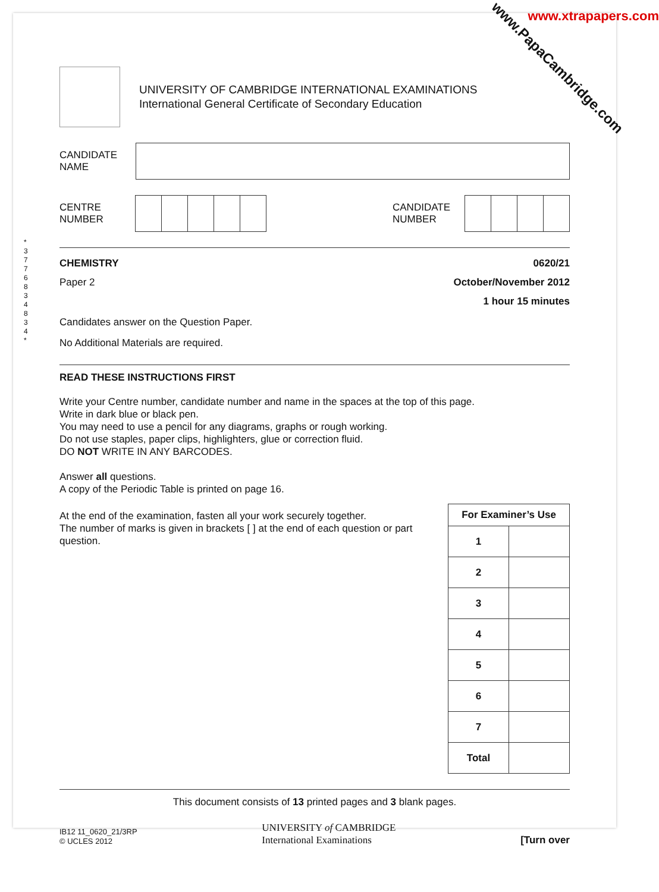www.xtrapapers.com
www.PapaCambridge.com
UNIVERSITY OF CAMBRIDGE INTERNATIONAL EXAMINATIONS
International General Certificate of Secondary Education
CANDIDATE
NAME
CENTRE
NUMBER
CANDIDATE
NUMBER
* 3 7 7 6 8 3 4 8 3 4 *
CHEMISTRY 0620/21
Paper 2 October/November 2012
1 hour 15 minutes
Candidates answer on the Question Paper.
No Additional Materials are required.
READ THESE INSTRUCTIONS FIRST
Write your Centre number, candidate number and name in the spaces at the top of this page.
Write in dark blue or black pen.
You may need to use a pencil for any diagrams, graphs or rough working.
Do not use staples, paper clips, highlighters, glue or correction fluid.
DO NOT WRITE IN ANY BARCODES.
Answer all questions.
A copy of the Periodic Table is printed on page 16.
At the end of the examination, fasten all your work securely together.
The number of marks is given in brackets [ ] at the end of each question or part question.
| For Examiner’s Use | |
| --- | --- |
| 1 | |
| 2 | |
| 3 | |
| 4 | |
| 5 | |
| 6 | |
| 7 | |
| Total | |
This document consists of 13 printed pages and 3 blank pages.
IB12 11_0620_21/3RP
© UCLES 2012
UNIVERSITY of CAMBRIDGE
International Examinations
[Turn over